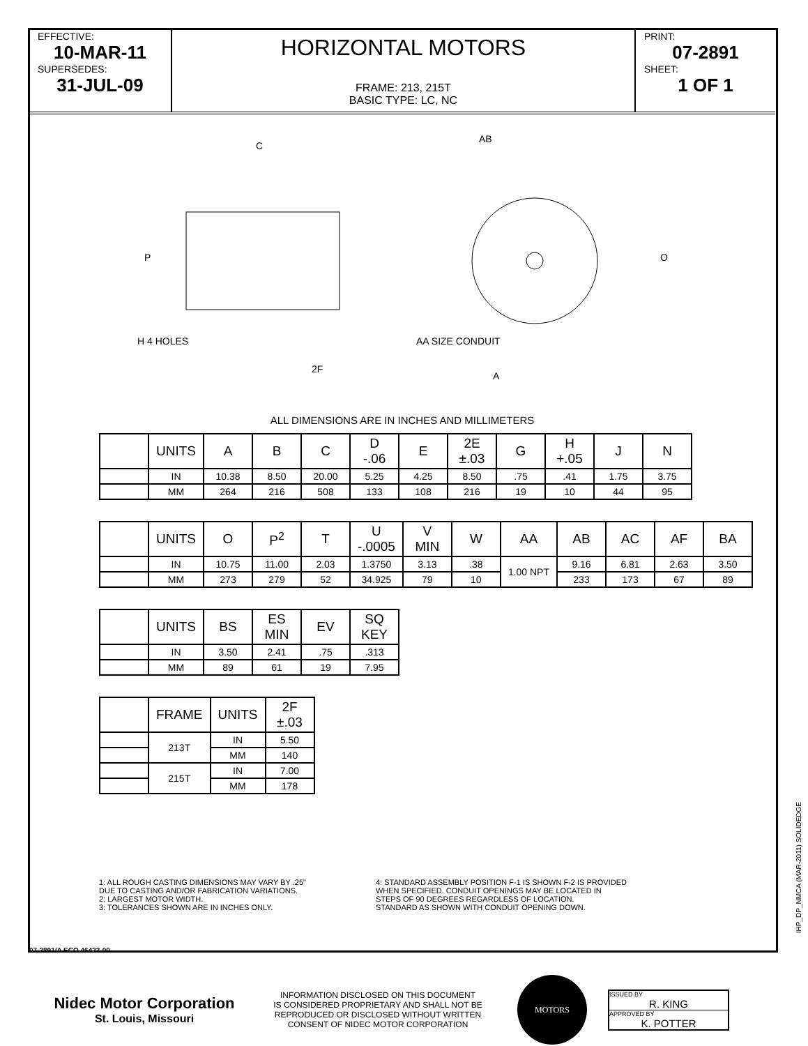EFFECTIVE:
10-MAR-11
SUPERSEDES:
31-JUL-09
HORIZONTAL MOTORS
FRAME: 213, 215T
BASIC TYPE: LC, NC
PRINT:
07-2891
SHEET:
1 OF 1
C
AB
A
P
O
H 4 HOLES
2F
AA SIZE CONDUIT
ALL DIMENSIONS ARE IN INCHES AND MILLIMETERS
| | UNITS | A | B | C | D -.06 | E | 2E ±.03 | G | H +.05 | J | N |
| --- | --- | --- | --- | --- | --- | --- | --- | --- | --- | --- | --- |
| | IN | 10.38 | 8.50 | 20.00 | 5.25 | 4.25 | 8.50 | .75 | .41 | 1.75 | 3.75 |
| | MM | 264 | 216 | 508 | 133 | 108 | 216 | 19 | 10 | 44 | 95 |
| | UNITS | O | P<sup>2</sup> | T | U -.0005 | V MIN | W | AA | AB | AC | AF | BA |
| --- | --- | --- | --- | --- | --- | --- | --- | --- | --- | --- | --- | --- |
| | IN | 10.75 | 11.00 | 2.03 | 1.3750 | 3.13 | .38 | 1.00 NPT | 9.16 | 6.81 | 2.63 | 3.50 |
| | MM | 273 | 279 | 52 | 34.925 | 79 | 10 | | 233 | 173 | 67 | 89 |
| | UNITS | BS | ES MIN | EV | SQ KEY |
| --- | --- | --- | --- | --- | --- |
| | IN | 3.50 | 2.41 | .75 | .313 |
| | MM | 89 | 61 | 19 | 7.95 |
| | FRAME | UNITS | 2F ±.03 |
| --- | --- | --- | --- |
| | 213T | IN | 5.50 |
| | | MM | 140 |
| | 215T | IN | 7.00 |
| | | MM | 178 |
1: ALL ROUGH CASTING DIMENSIONS MAY VARY BY .25"
DUE TO CASTING AND/OR FABRICATION VARIATIONS.
2: LARGEST MOTOR WIDTH.
3: TOLERANCES SHOWN ARE IN INCHES ONLY.
4: STANDARD ASSEMBLY POSITION F-1 IS SHOWN F-2 IS PROVIDED
WHEN SPECIFIED. CONDUIT OPENINGS MAY BE LOCATED IN
STEPS OF 90 DEGREES REGARDLESS OF LOCATION.
STANDARD AS SHOWN WITH CONDUIT OPENING DOWN.
07-2891/A ECO 46423-00
Nidec Motor Corporation
St. Louis, Missouri
INFORMATION DISCLOSED ON THIS DOCUMENT
IS CONSIDERED PROPRIETARY AND SHALL NOT BE
REPRODUCED OR DISCLOSED WITHOUT WRITTEN
CONSENT OF NIDEC MOTOR CORPORATION
MOTORS
ISSUED BY
R. KING
APPROVED BY
K. POTTER
IHP_DP_NMCA (MAR-2011) SOLIDEDGE